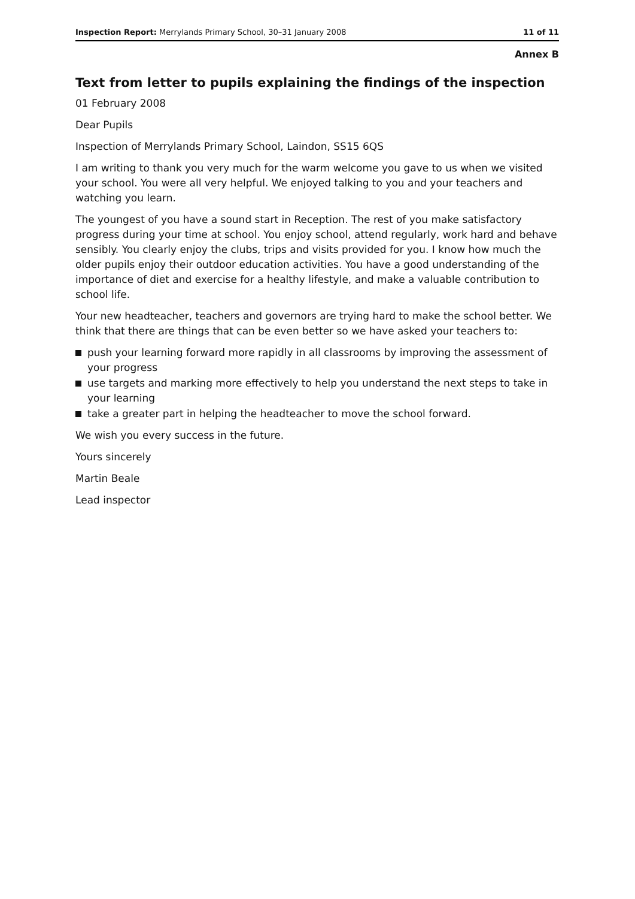Inspection Report: Merrylands Primary School, 30–31 January 2008 11 of 11
Annex B
Text from letter to pupils explaining the findings of the inspection
01 February 2008
Dear Pupils
Inspection of Merrylands Primary School, Laindon, SS15 6QS
I am writing to thank you very much for the warm welcome you gave to us when we visited your school. You were all very helpful. We enjoyed talking to you and your teachers and watching you learn.
The youngest of you have a sound start in Reception. The rest of you make satisfactory progress during your time at school. You enjoy school, attend regularly, work hard and behave sensibly. You clearly enjoy the clubs, trips and visits provided for you. I know how much the older pupils enjoy their outdoor education activities. You have a good understanding of the importance of diet and exercise for a healthy lifestyle, and make a valuable contribution to school life.
Your new headteacher, teachers and governors are trying hard to make the school better. We think that there are things that can be even better so we have asked your teachers to:
push your learning forward more rapidly in all classrooms by improving the assessment of your progress
use targets and marking more effectively to help you understand the next steps to take in your learning
take a greater part in helping the headteacher to move the school forward.
We wish you every success in the future.
Yours sincerely
Martin Beale
Lead inspector